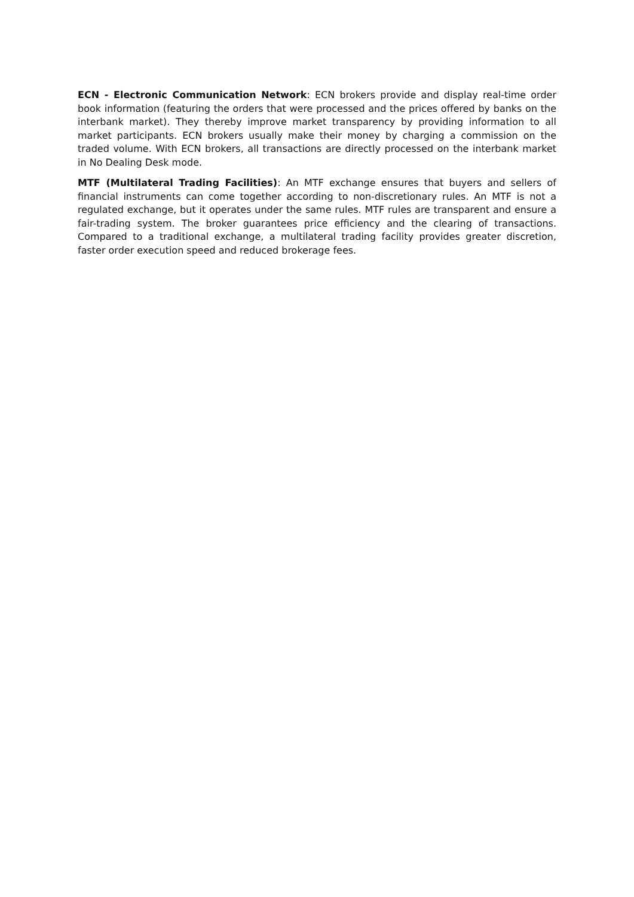ECN - Electronic Communication Network: ECN brokers provide and display real-time order book information (featuring the orders that were processed and the prices offered by banks on the interbank market). They thereby improve market transparency by providing information to all market participants. ECN brokers usually make their money by charging a commission on the traded volume. With ECN brokers, all transactions are directly processed on the interbank market in No Dealing Desk mode.
MTF (Multilateral Trading Facilities): An MTF exchange ensures that buyers and sellers of financial instruments can come together according to non-discretionary rules. An MTF is not a regulated exchange, but it operates under the same rules. MTF rules are transparent and ensure a fair-trading system. The broker guarantees price efficiency and the clearing of transactions. Compared to a traditional exchange, a multilateral trading facility provides greater discretion, faster order execution speed and reduced brokerage fees.